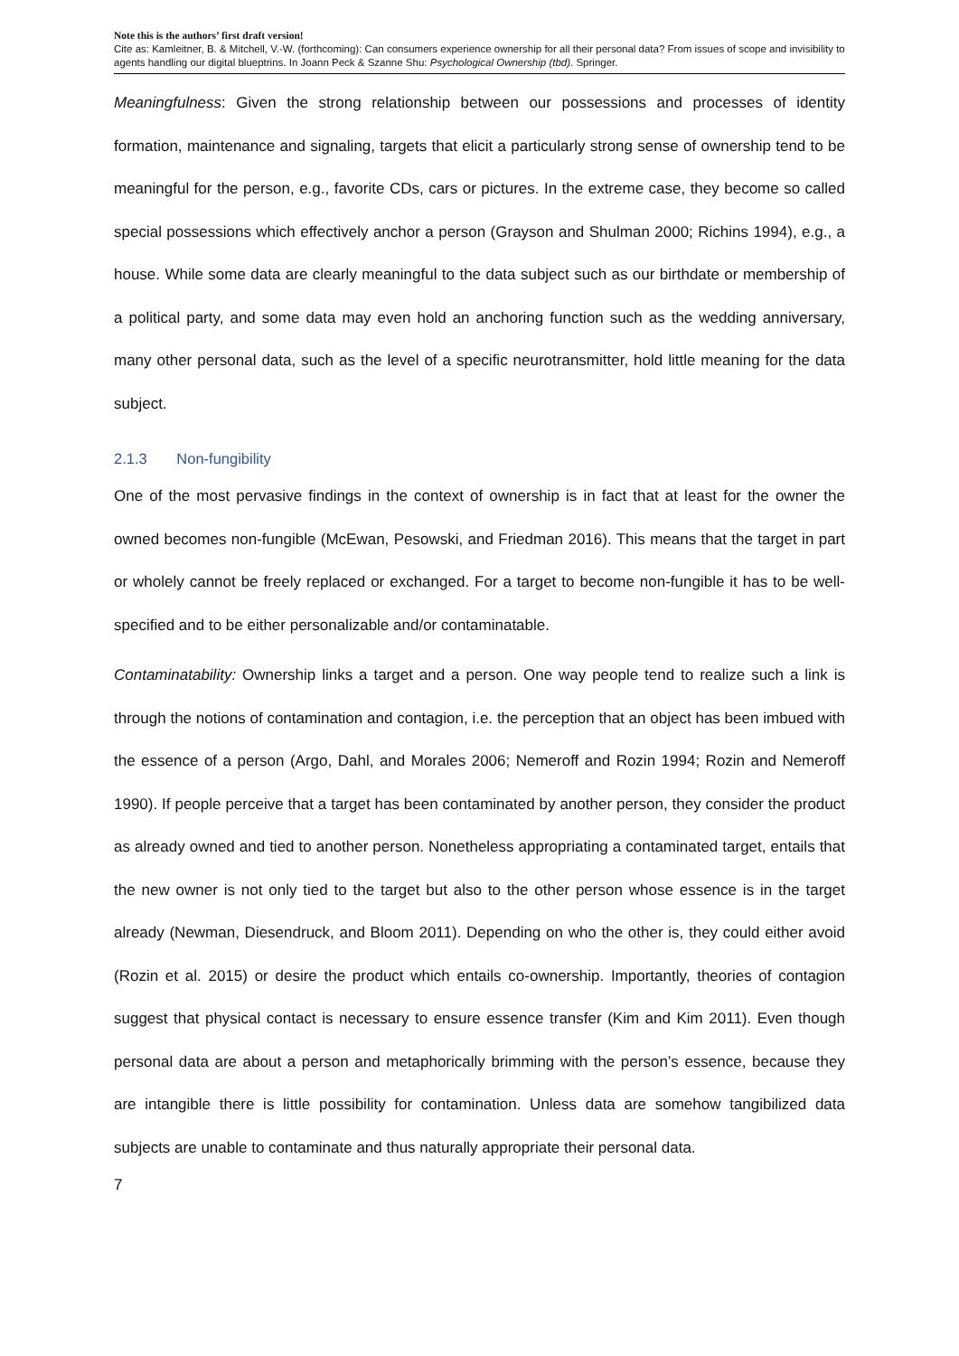Note this is the authors’ first draft version!
Cite as: Kamleitner, B. & Mitchell, V.-W. (forthcoming): Can consumers experience ownership for all their personal data? From issues of scope and invisibility to agents handling our digital blueptrins. In Joann Peck & Szanne Shu: Psychological Ownership (tbd). Springer.
Meaningfulness: Given the strong relationship between our possessions and processes of identity formation, maintenance and signaling, targets that elicit a particularly strong sense of ownership tend to be meaningful for the person, e.g., favorite CDs, cars or pictures. In the extreme case, they become so called special possessions which effectively anchor a person (Grayson and Shulman 2000; Richins 1994), e.g., a house. While some data are clearly meaningful to the data subject such as our birthdate or membership of a political party, and some data may even hold an anchoring function such as the wedding anniversary, many other personal data, such as the level of a specific neurotransmitter, hold little meaning for the data subject.
2.1.3 Non-fungibility
One of the most pervasive findings in the context of ownership is in fact that at least for the owner the owned becomes non-fungible (McEwan, Pesowski, and Friedman 2016). This means that the target in part or wholely cannot be freely replaced or exchanged. For a target to become non-fungible it has to be well-specified and to be either personalizable and/or contaminatable.
Contaminatability: Ownership links a target and a person. One way people tend to realize such a link is through the notions of contamination and contagion, i.e. the perception that an object has been imbued with the essence of a person (Argo, Dahl, and Morales 2006; Nemeroff and Rozin 1994; Rozin and Nemeroff 1990). If people perceive that a target has been contaminated by another person, they consider the product as already owned and tied to another person. Nonetheless appropriating a contaminated target, entails that the new owner is not only tied to the target but also to the other person whose essence is in the target already (Newman, Diesendruck, and Bloom 2011). Depending on who the other is, they could either avoid (Rozin et al. 2015) or desire the product which entails co-ownership. Importantly, theories of contagion suggest that physical contact is necessary to ensure essence transfer (Kim and Kim 2011). Even though personal data are about a person and metaphorically brimming with the person’s essence, because they are intangible there is little possibility for contamination. Unless data are somehow tangibilized data subjects are unable to contaminate and thus naturally appropriate their personal data.
7